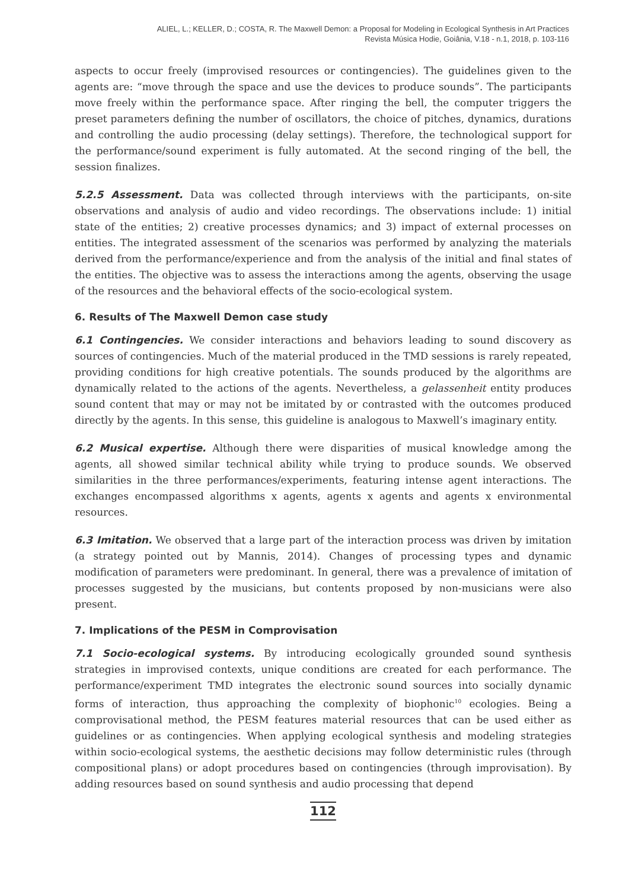ALIEL, L.; KELLER, D.; COSTA, R. The Maxwell Demon: a Proposal for Modeling in Ecological Synthesis in Art Practices
Revista Música Hodie, Goiânia, V.18 - n.1, 2018, p. 103-116
aspects to occur freely (improvised resources or contingencies). The guidelines given to the agents are: “move through the space and use the devices to produce sounds”. The participants move freely within the performance space. After ringing the bell, the computer triggers the preset parameters defining the number of oscillators, the choice of pitches, dynamics, durations and controlling the audio processing (delay settings). Therefore, the technological support for the performance/sound experiment is fully automated. At the second ringing of the bell, the session finalizes.
5.2.5 Assessment. Data was collected through interviews with the participants, on-site observations and analysis of audio and video recordings. The observations include: 1) initial state of the entities; 2) creative processes dynamics; and 3) impact of external processes on entities. The integrated assessment of the scenarios was performed by analyzing the materials derived from the performance/experience and from the analysis of the initial and final states of the entities. The objective was to assess the interactions among the agents, observing the usage of the resources and the behavioral effects of the socio-ecological system.
6. Results of The Maxwell Demon case study
6.1 Contingencies. We consider interactions and behaviors leading to sound discovery as sources of contingencies. Much of the material produced in the TMD sessions is rarely repeated, providing conditions for high creative potentials. The sounds produced by the algorithms are dynamically related to the actions of the agents. Nevertheless, a gelassenheit entity produces sound content that may or may not be imitated by or contrasted with the outcomes produced directly by the agents. In this sense, this guideline is analogous to Maxwell’s imaginary entity.
6.2 Musical expertise. Although there were disparities of musical knowledge among the agents, all showed similar technical ability while trying to produce sounds. We observed similarities in the three performances/experiments, featuring intense agent interactions. The exchanges encompassed algorithms x agents, agents x agents and agents x environmental resources.
6.3 Imitation. We observed that a large part of the interaction process was driven by imitation (a strategy pointed out by Mannis, 2014). Changes of processing types and dynamic modification of parameters were predominant. In general, there was a prevalence of imitation of processes suggested by the musicians, but contents proposed by non-musicians were also present.
7. Implications of the PESM in Comprovisation
7.1 Socio-ecological systems. By introducing ecologically grounded sound synthesis strategies in improvised contexts, unique conditions are created for each performance. The performance/experiment TMD integrates the electronic sound sources into socially dynamic forms of interaction, thus approaching the complexity of biophonic<sup>10</sup> ecologies. Being a comprovisational method, the PESM features material resources that can be used either as guidelines or as contingencies. When applying ecological synthesis and modeling strategies within socio-ecological systems, the aesthetic decisions may follow deterministic rules (through compositional plans) or adopt procedures based on contingencies (through improvisation). By adding resources based on sound synthesis and audio processing that depend
112